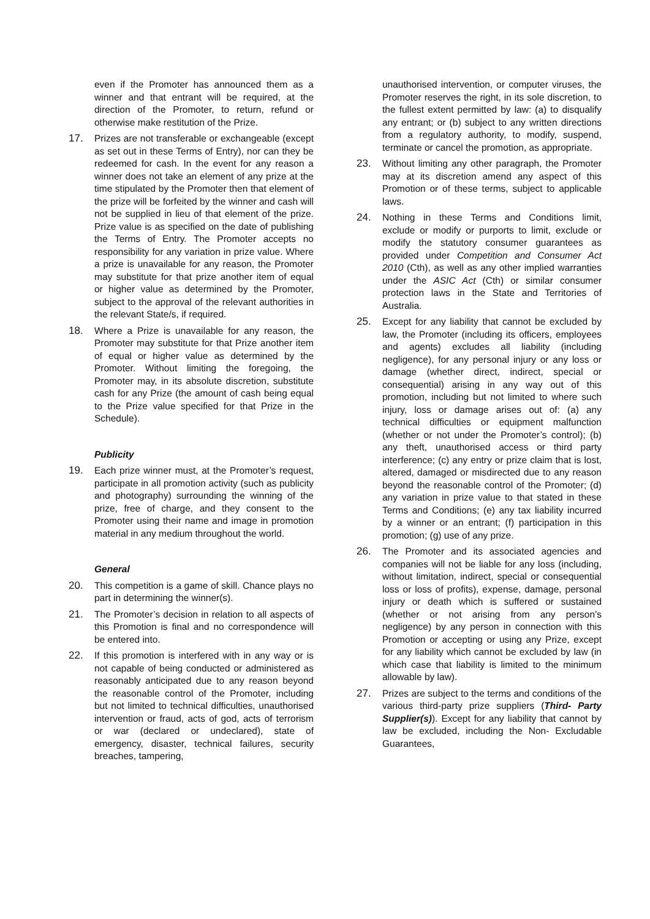even if the Promoter has announced them as a winner and that entrant will be required, at the direction of the Promoter, to return, refund or otherwise make restitution of the Prize.
17. Prizes are not transferable or exchangeable (except as set out in these Terms of Entry), nor can they be redeemed for cash. In the event for any reason a winner does not take an element of any prize at the time stipulated by the Promoter then that element of the prize will be forfeited by the winner and cash will not be supplied in lieu of that element of the prize. Prize value is as specified on the date of publishing the Terms of Entry. The Promoter accepts no responsibility for any variation in prize value. Where a prize is unavailable for any reason, the Promoter may substitute for that prize another item of equal or higher value as determined by the Promoter, subject to the approval of the relevant authorities in the relevant State/s, if required.
18. Where a Prize is unavailable for any reason, the Promoter may substitute for that Prize another item of equal or higher value as determined by the Promoter. Without limiting the foregoing, the Promoter may, in its absolute discretion, substitute cash for any Prize (the amount of cash being equal to the Prize value specified for that Prize in the Schedule).
Publicity
19. Each prize winner must, at the Promoter’s request, participate in all promotion activity (such as publicity and photography) surrounding the winning of the prize, free of charge, and they consent to the Promoter using their name and image in promotion material in any medium throughout the world.
General
20. This competition is a game of skill. Chance plays no part in determining the winner(s).
21. The Promoter’s decision in relation to all aspects of this Promotion is final and no correspondence will be entered into.
22. If this promotion is interfered with in any way or is not capable of being conducted or administered as reasonably anticipated due to any reason beyond the reasonable control of the Promoter, including but not limited to technical difficulties, unauthorised intervention or fraud, acts of god, acts of terrorism or war (declared or undeclared), state of emergency, disaster, technical failures, security breaches, tampering,
unauthorised intervention, or computer viruses, the Promoter reserves the right, in its sole discretion, to the fullest extent permitted by law: (a) to disqualify any entrant; or (b) subject to any written directions from a regulatory authority, to modify, suspend, terminate or cancel the promotion, as appropriate.
23. Without limiting any other paragraph, the Promoter may at its discretion amend any aspect of this Promotion or of these terms, subject to applicable laws.
24. Nothing in these Terms and Conditions limit, exclude or modify or purports to limit, exclude or modify the statutory consumer guarantees as provided under Competition and Consumer Act 2010 (Cth), as well as any other implied warranties under the ASIC Act (Cth) or similar consumer protection laws in the State and Territories of Australia.
25. Except for any liability that cannot be excluded by law, the Promoter (including its officers, employees and agents) excludes all liability (including negligence), for any personal injury or any loss or damage (whether direct, indirect, special or consequential) arising in any way out of this promotion, including but not limited to where such injury, loss or damage arises out of: (a) any technical difficulties or equipment malfunction (whether or not under the Promoter’s control); (b) any theft, unauthorised access or third party interference; (c) any entry or prize claim that is lost, altered, damaged or misdirected due to any reason beyond the reasonable control of the Promoter; (d) any variation in prize value to that stated in these Terms and Conditions; (e) any tax liability incurred by a winner or an entrant; (f) participation in this promotion; (g) use of any prize.
26. The Promoter and its associated agencies and companies will not be liable for any loss (including, without limitation, indirect, special or consequential loss or loss of profits), expense, damage, personal injury or death which is suffered or sustained (whether or not arising from any person’s negligence) by any person in connection with this Promotion or accepting or using any Prize, except for any liability which cannot be excluded by law (in which case that liability is limited to the minimum allowable by law).
27. Prizes are subject to the terms and conditions of the various third-party prize suppliers (Third- Party Supplier(s)). Except for any liability that cannot by law be excluded, including the Non- Excludable Guarantees,